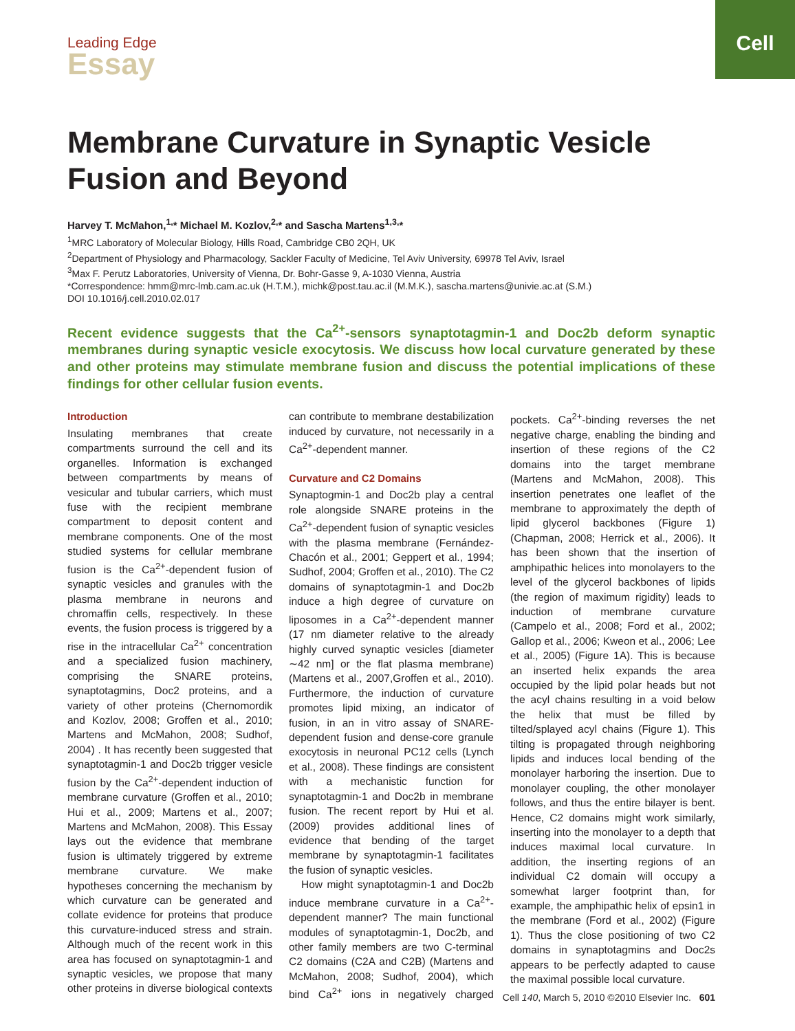Cell
Leading Edge
Essay
Membrane Curvature in Synaptic Vesicle Fusion and Beyond
Harvey T. McMahon,<sup>1,</sup>* Michael M. Kozlov,<sup>2,</sup>* and Sascha Martens<sup>1,3,</sup>*
<sup>1</sup> MRC Laboratory of Molecular Biology, Hills Road, Cambridge CB0 2QH, UK
<sup>2</sup> Department of Physiology and Pharmacology, Sackler Faculty of Medicine, Tel Aviv University, 69978 Tel Aviv, Israel
<sup>3</sup> Max F. Perutz Laboratories, University of Vienna, Dr. Bohr-Gasse 9, A-1030 Vienna, Austria
*Correspondence: hmm@mrc-lmb.cam.ac.uk (H.T.M.), michk@post.tau.ac.il (M.M.K.), sascha.martens@univie.ac.at (S.M.)
DOI 10.1016/j.cell.2010.02.017
Recent evidence suggests that the Ca<sup>2+</sup>-sensors synaptotagmin-1 and Doc2b deform synaptic membranes during synaptic vesicle exocytosis. We discuss how local curvature generated by these and other proteins may stimulate membrane fusion and discuss the potential implications of these findings for other cellular fusion events.
Introduction
Insulating membranes that create compartments surround the cell and its organelles. Information is exchanged between compartments by means of vesicular and tubular carriers, which must fuse with the recipient membrane compartment to deposit content and membrane components. One of the most studied systems for cellular membrane fusion is the Ca<sup>2+</sup>-dependent fusion of synaptic vesicles and granules with the plasma membrane in neurons and chromaffin cells, respectively. In these events, the fusion process is triggered by a rise in the intracellular Ca<sup>2+</sup> concentration and a specialized fusion machinery, comprising the SNARE proteins, synaptotagmins, Doc2 proteins, and a variety of other proteins (Chernomordik and Kozlov, 2008; Groffen et al., 2010; Martens and McMahon, 2008; Sudhof, 2004) . It has recently been suggested that synaptotagmin-1 and Doc2b trigger vesicle fusion by the Ca<sup>2+</sup>-dependent induction of membrane curvature (Groffen et al., 2010; Hui et al., 2009; Martens et al., 2007; Martens and McMahon, 2008). This Essay lays out the evidence that membrane fusion is ultimately triggered by extreme membrane curvature. We make hypotheses concerning the mechanism by which curvature can be generated and collate evidence for proteins that produce this curvature-induced stress and strain. Although much of the recent work in this area has focused on synaptotagmin-1 and synaptic vesicles, we propose that many other proteins in diverse biological contexts can contribute to membrane destabilization induced by curvature, not necessarily in a Ca<sup>2+</sup>-dependent manner.
Curvature and C2 Domains
Synaptogmin-1 and Doc2b play a central role alongside SNARE proteins in the Ca<sup>2+</sup>-dependent fusion of synaptic vesicles with the plasma membrane (Fernández-Chacón et al., 2001; Geppert et al., 1994; Sudhof, 2004; Groffen et al., 2010). The C2 domains of synaptotagmin-1 and Doc2b induce a high degree of curvature on liposomes in a Ca<sup>2+</sup>-dependent manner (17 nm diameter relative to the already highly curved synaptic vesicles [diameter ∼42 nm] or the flat plasma membrane) (Martens et al., 2007,Groffen et al., 2010). Furthermore, the induction of curvature promotes lipid mixing, an indicator of fusion, in an in vitro assay of SNARE-dependent fusion and dense-core granule exocytosis in neuronal PC12 cells (Lynch et al., 2008). These findings are consistent with a mechanistic function for synaptotagmin-1 and Doc2b in membrane fusion. The recent report by Hui et al. (2009) provides additional lines of evidence that bending of the target membrane by synaptotagmin-1 facilitates the fusion of synaptic vesicles.
How might synaptotagmin-1 and Doc2b induce membrane curvature in a Ca<sup>2+</sup>-dependent manner? The main functional modules of synaptotagmin-1, Doc2b, and other family members are two C-terminal C2 domains (C2A and C2B) (Martens and McMahon, 2008; Sudhof, 2004), which bind Ca<sup>2+</sup> ions in negatively charged pockets. Ca<sup>2+</sup>-binding reverses the net negative charge, enabling the binding and insertion of these regions of the C2 domains into the target membrane (Martens and McMahon, 2008). This insertion penetrates one leaflet of the membrane to approximately the depth of lipid glycerol backbones (Figure 1) (Chapman, 2008; Herrick et al., 2006). It has been shown that the insertion of amphipathic helices into monolayers to the level of the glycerol backbones of lipids (the region of maximum rigidity) leads to induction of membrane curvature (Campelo et al., 2008; Ford et al., 2002; Gallop et al., 2006; Kweon et al., 2006; Lee et al., 2005) (Figure 1A). This is because an inserted helix expands the area occupied by the lipid polar heads but not the acyl chains resulting in a void below the helix that must be filled by tilted/splayed acyl chains (Figure 1). This tilting is propagated through neighboring lipids and induces local bending of the monolayer harboring the insertion. Due to monolayer coupling, the other monolayer follows, and thus the entire bilayer is bent. Hence, C2 domains might work similarly, inserting into the monolayer to a depth that induces maximal local curvature. In addition, the inserting regions of an individual C2 domain will occupy a somewhat larger footprint than, for example, the amphipathic helix of epsin1 in the membrane (Ford et al., 2002) (Figure 1). Thus the close positioning of two C2 domains in synaptotagmins and Doc2s appears to be perfectly adapted to cause the maximal possible local curvature.
Cell 140, March 5, 2010 ©2010 Elsevier Inc. 601